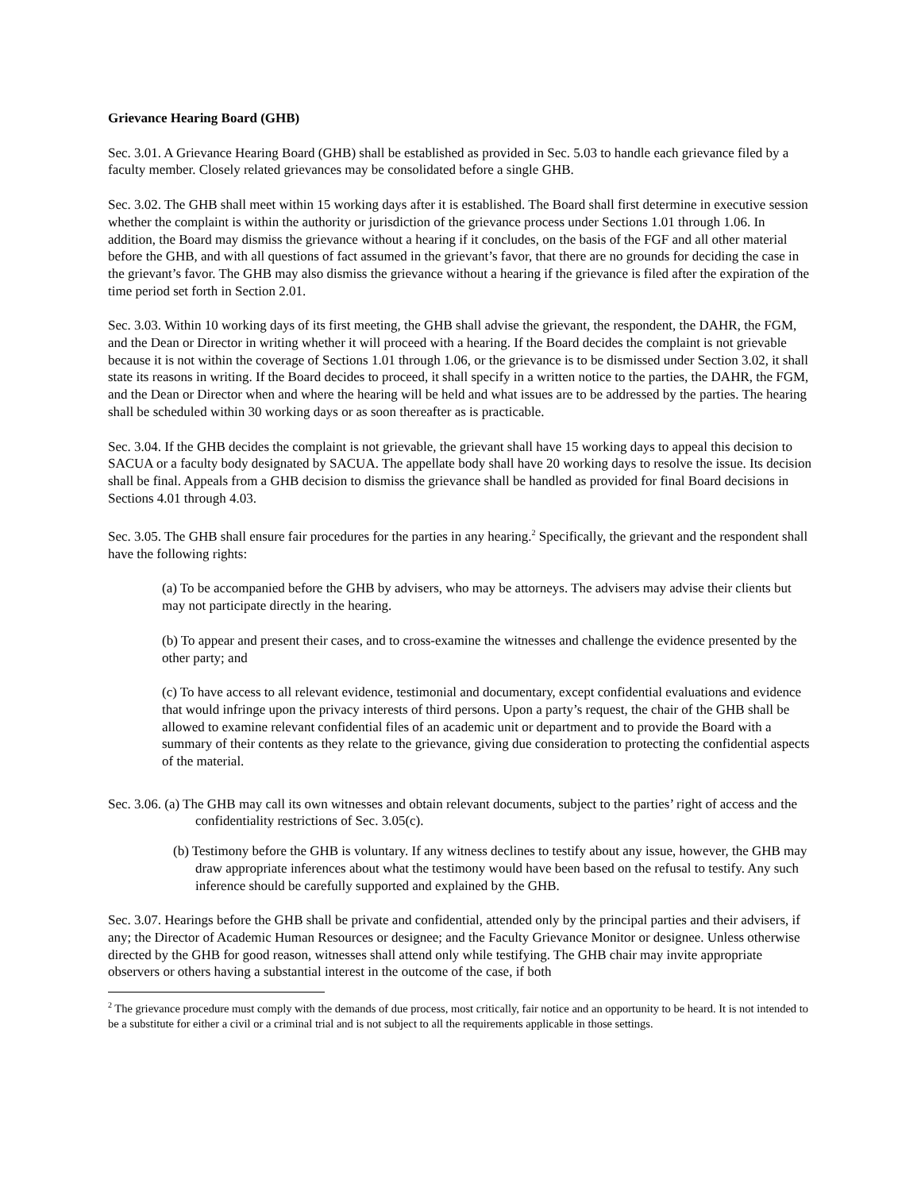Grievance Hearing Board (GHB)
Sec. 3.01. A Grievance Hearing Board (GHB) shall be established as provided in Sec. 5.03 to handle each grievance filed by a faculty member. Closely related grievances may be consolidated before a single GHB.
Sec. 3.02. The GHB shall meet within 15 working days after it is established. The Board shall first determine in executive session whether the complaint is within the authority or jurisdiction of the grievance process under Sections 1.01 through 1.06. In addition, the Board may dismiss the grievance without a hearing if it concludes, on the basis of the FGF and all other material before the GHB, and with all questions of fact assumed in the grievant’s favor, that there are no grounds for deciding the case in the grievant’s favor. The GHB may also dismiss the grievance without a hearing if the grievance is filed after the expiration of the time period set forth in Section 2.01.
Sec. 3.03. Within 10 working days of its first meeting, the GHB shall advise the grievant, the respondent, the DAHR, the FGM, and the Dean or Director in writing whether it will proceed with a hearing. If the Board decides the complaint is not grievable because it is not within the coverage of Sections 1.01 through 1.06, or the grievance is to be dismissed under Section 3.02, it shall state its reasons in writing. If the Board decides to proceed, it shall specify in a written notice to the parties, the DAHR, the FGM, and the Dean or Director when and where the hearing will be held and what issues are to be addressed by the parties. The hearing shall be scheduled within 30 working days or as soon thereafter as is practicable.
Sec. 3.04. If the GHB decides the complaint is not grievable, the grievant shall have 15 working days to appeal this decision to SACUA or a faculty body designated by SACUA. The appellate body shall have 20 working days to resolve the issue. Its decision shall be final. Appeals from a GHB decision to dismiss the grievance shall be handled as provided for final Board decisions in Sections 4.01 through 4.03.
Sec. 3.05. The GHB shall ensure fair procedures for the parties in any hearing.<sup>2</sup> Specifically, the grievant and the respondent shall have the following rights:
(a) To be accompanied before the GHB by advisers, who may be attorneys. The advisers may advise their clients but may not participate directly in the hearing.
(b) To appear and present their cases, and to cross-examine the witnesses and challenge the evidence presented by the other party; and
(c) To have access to all relevant evidence, testimonial and documentary, except confidential evaluations and evidence that would infringe upon the privacy interests of third persons. Upon a party’s request, the chair of the GHB shall be allowed to examine relevant confidential files of an academic unit or department and to provide the Board with a summary of their contents as they relate to the grievance, giving due consideration to protecting the confidential aspects of the material.
Sec. 3.06. (a) The GHB may call its own witnesses and obtain relevant documents, subject to the parties’ right of access and the confidentiality restrictions of Sec. 3.05(c).
(b) Testimony before the GHB is voluntary. If any witness declines to testify about any issue, however, the GHB may draw appropriate inferences about what the testimony would have been based on the refusal to testify. Any such inference should be carefully supported and explained by the GHB.
Sec. 3.07. Hearings before the GHB shall be private and confidential, attended only by the principal parties and their advisers, if any; the Director of Academic Human Resources or designee; and the Faculty Grievance Monitor or designee. Unless otherwise directed by the GHB for good reason, witnesses shall attend only while testifying. The GHB chair may invite appropriate observers or others having a substantial interest in the outcome of the case, if both
<sup>2</sup> The grievance procedure must comply with the demands of due process, most critically, fair notice and an opportunity to be heard. It is not intended to be a substitute for either a civil or a criminal trial and is not subject to all the requirements applicable in those settings.